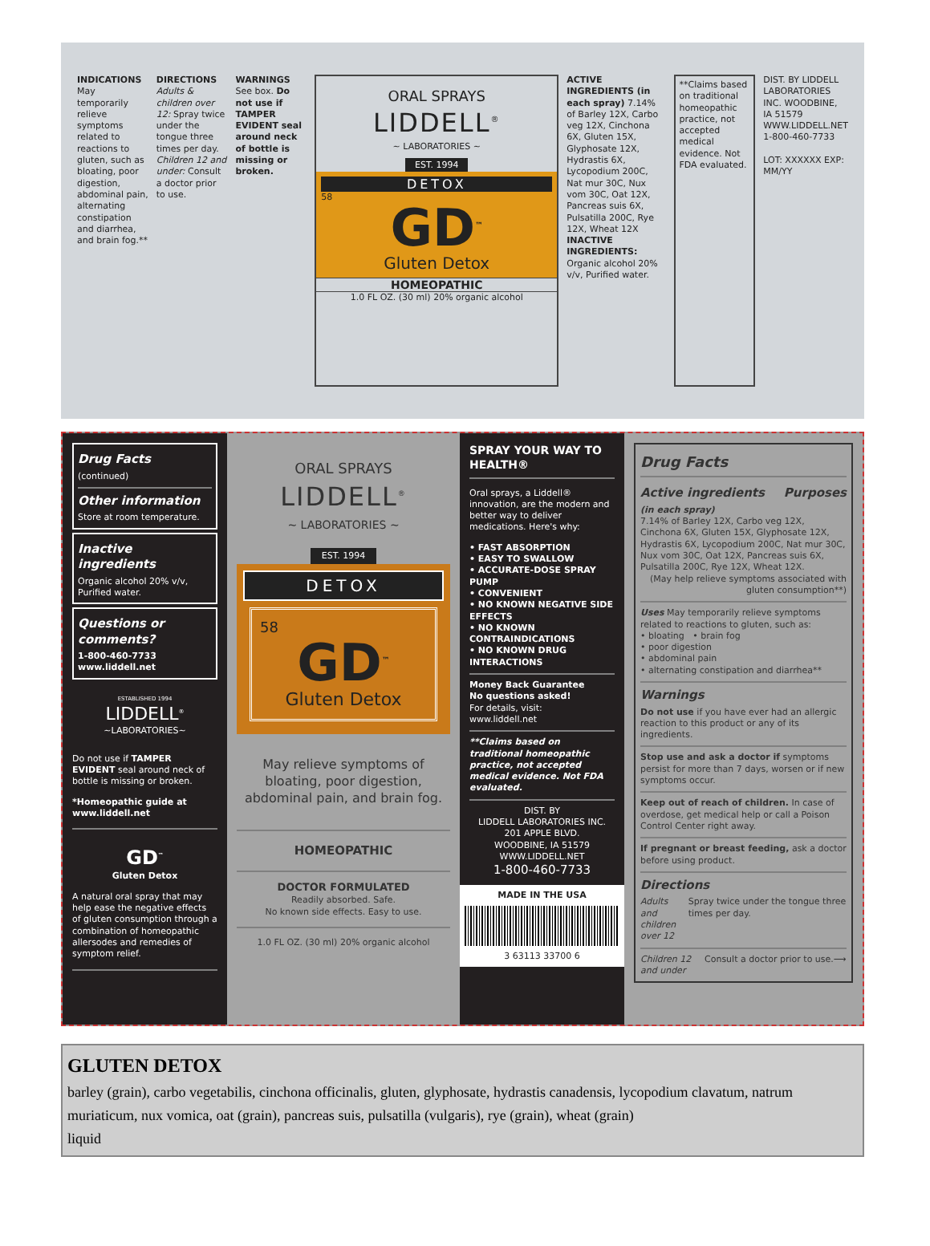INDICATIONS May temporarily relieve symptoms related to reactions to gluten, such as bloating, poor digestion, abdominal pain, alternating constipation and diarrhea, and brain fog.**
DIRECTIONS Adults & children over 12: Spray twice under the tongue three times per day. Children 12 and under: Consult a doctor prior to use.
WARNINGS See box. Do not use if TAMPER EVIDENT seal around neck of bottle is missing or broken.
ORAL SPRAYS
LIDDELL<sup>®</sup>
~ LABORATORIES ~
EST. 1994
DETOX
58
GD<sup>™</sup>
Gluten Detox
HOMEOPATHIC
1.0 FL OZ. (30 ml) 20% organic alcohol
ACTIVE INGREDIENTS (in each spray) 7.14% of Barley 12X, Carbo veg 12X, Cinchona 6X, Gluten 15X, Glyphosate 12X, Hydrastis 6X, Lycopodium 200C, Nat mur 30C, Nux vom 30C, Oat 12X, Pancreas suis 6X, Pulsatilla 200C, Rye 12X, Wheat 12X INACTIVE INGREDIENTS: Organic alcohol 20% v/v, Purified water.
**Claims based on traditional homeopathic practice, not accepted medical evidence. Not FDA evaluated.
DIST. BY LIDDELL LABORATORIES INC. WOODBINE, IA 51579 WWW.LIDDELL.NET 1-800-460-7733
LOT: XXXXXX EXP: MM/YY
Drug Facts
(continued)
Other information
Store at room temperature.
Inactive ingredients
Organic alcohol 20% v/v, Purified water.
Questions or comments?
1-800-460-7733
www.liddell.net
ESTABLISHED 1994
LIDDELL<sup>®</sup>
~LABORATORIES~
Do not use if TAMPER EVIDENT seal around neck of bottle is missing or broken.
*Homeopathic guide at www.liddell.net
GD<sup>™</sup>
Gluten Detox
A natural oral spray that may help ease the negative effects of gluten consumption through a combination of homeopathic allersodes and remedies of symptom relief.
ORAL SPRAYS
LIDDELL<sup>®</sup>
~ LABORATORIES ~
EST. 1994
DETOX
58
GD<sup>™</sup>
Gluten Detox
May relieve symptoms of bloating, poor digestion, abdominal pain, and brain fog.
HOMEOPATHIC
DOCTOR FORMULATED
Readily absorbed. Safe.
No known side effects. Easy to use.
1.0 FL OZ. (30 ml) 20% organic alcohol
SPRAY YOUR WAY TO HEALTH®
Oral sprays, a Liddell® innovation, are the modern and better way to deliver medications. Here's why:
• FAST ABSORPTION
• EASY TO SWALLOW
• ACCURATE-DOSE SPRAY PUMP
• CONVENIENT
• NO KNOWN NEGATIVE SIDE EFFECTS
• NO KNOWN CONTRAINDICATIONS
• NO KNOWN DRUG INTERACTIONS
Money Back Guarantee
No questions asked!
For details, visit:
www.liddell.net
**Claims based on traditional homeopathic practice, not accepted medical evidence. Not FDA evaluated.
DIST. BY
LIDDELL LABORATORIES INC.
201 APPLE BLVD.
WOODBINE, IA 51579
WWW.LIDDELL.NET
1-800-460-7733
MADE IN THE USA
3 63113 33700 6
Drug Facts
Active ingredients Purposes
(in each spray)
7.14% of Barley 12X, Carbo veg 12X, Cinchona 6X, Gluten 15X, Glyphosate 12X, Hydrastis 6X, Lycopodium 200C, Nat mur 30C, Nux vom 30C, Oat 12X, Pancreas suis 6X, Pulsatilla 200C, Rye 12X, Wheat 12X.
(May help relieve symptoms associated with gluten consumption**)
Uses May temporarily relieve symptoms related to reactions to gluten, such as:
• bloating • brain fog
• poor digestion
• abdominal pain
• alternating constipation and diarrhea**
Warnings
Do not use if you have ever had an allergic reaction to this product or any of its ingredients.
Stop use and ask a doctor if symptoms persist for more than 7 days, worsen or if new symptoms occur.
Keep out of reach of children. In case of overdose, get medical help or call a Poison Control Center right away.
If pregnant or breast feeding, ask a doctor before using product.
Directions
Adults and children over 12 Spray twice under the tongue three times per day.
Children 12 and under Consult a doctor prior to use. ⟶
GLUTEN DETOX
barley (grain), carbo vegetabilis, cinchona officinalis, gluten, glyphosate, hydrastis canadensis, lycopodium clavatum, natrum muriaticum, nux vomica, oat (grain), pancreas suis, pulsatilla (vulgaris), rye (grain), wheat (grain)
liquid